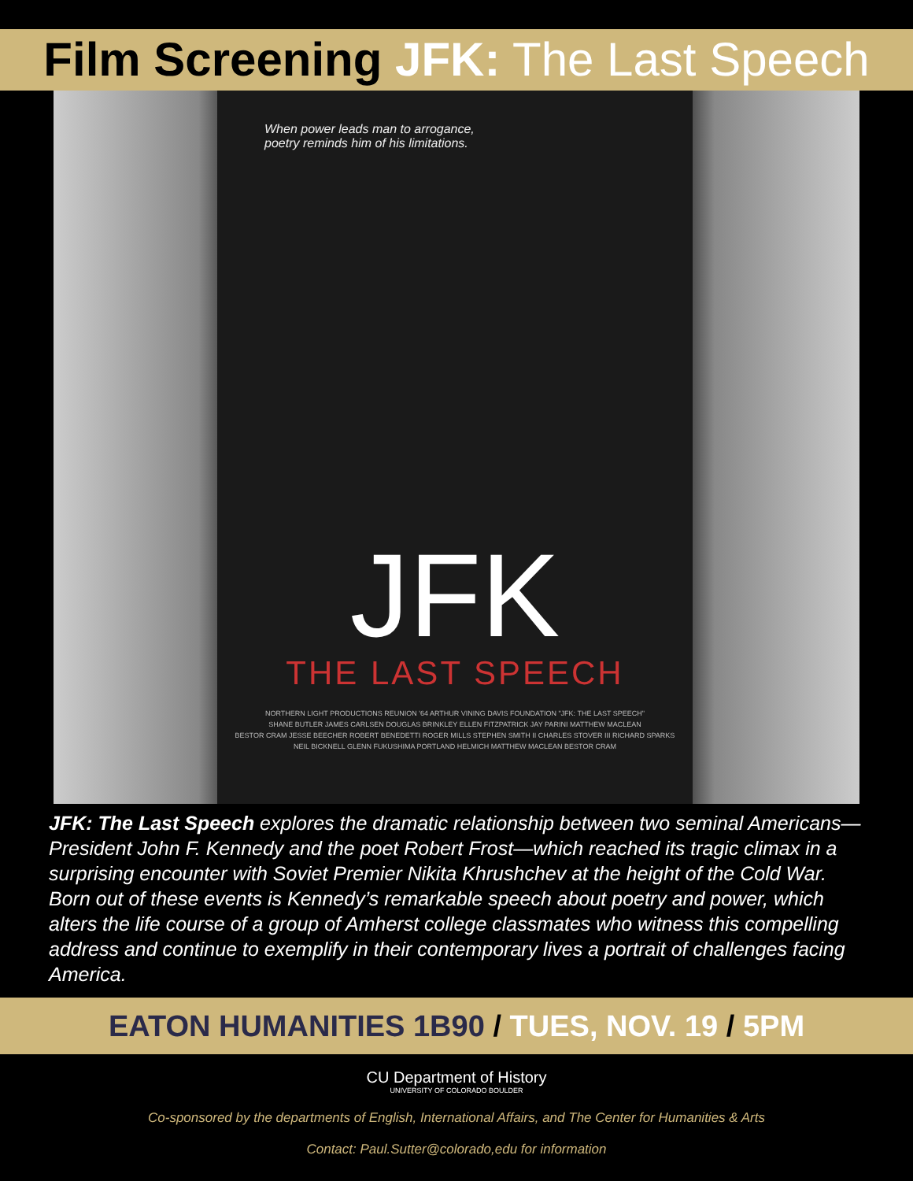Film Screening JFK: The Last Speech
When power leads man to arrogance,
poetry reminds him of his limitations.
JFK
THE LAST SPEECH
NORTHERN LIGHT PRODUCTIONS REUNION '64 ARTHUR VINING DAVIS FOUNDATION "JFK: THE LAST SPEECH"
SHANE BUTLER JAMES CARLSEN DOUGLAS BRINKLEY ELLEN FITZPATRICK JAY PARINI MATTHEW MACLEAN
BESTOR CRAM JESSE BEECHER ROBERT BENEDETTI ROGER MILLS STEPHEN SMITH II CHARLES STOVER III RICHARD SPARKS
NEIL BICKNELL GLENN FUKUSHIMA PORTLAND HELMICH MATTHEW MACLEAN BESTOR CRAM
JFK: The Last Speech explores the dramatic relationship between two seminal Americans—President John F. Kennedy and the poet Robert Frost—which reached its tragic climax in a surprising encounter with Soviet Premier Nikita Khrushchev at the height of the Cold War. Born out of these events is Kennedy’s remarkable speech about poetry and power, which alters the life course of a group of Amherst college classmates who witness this compelling address and continue to exemplify in their contemporary lives a portrait of challenges facing America.
EATON HUMANITIES 1B90 / TUES, NOV. 19 / 5PM
CU Department of History
UNIVERSITY OF COLORADO BOULDER
Co-sponsored by the departments of English, International Affairs, and The Center for Humanities & Arts
Contact: Paul.Sutter@colorado,edu for information